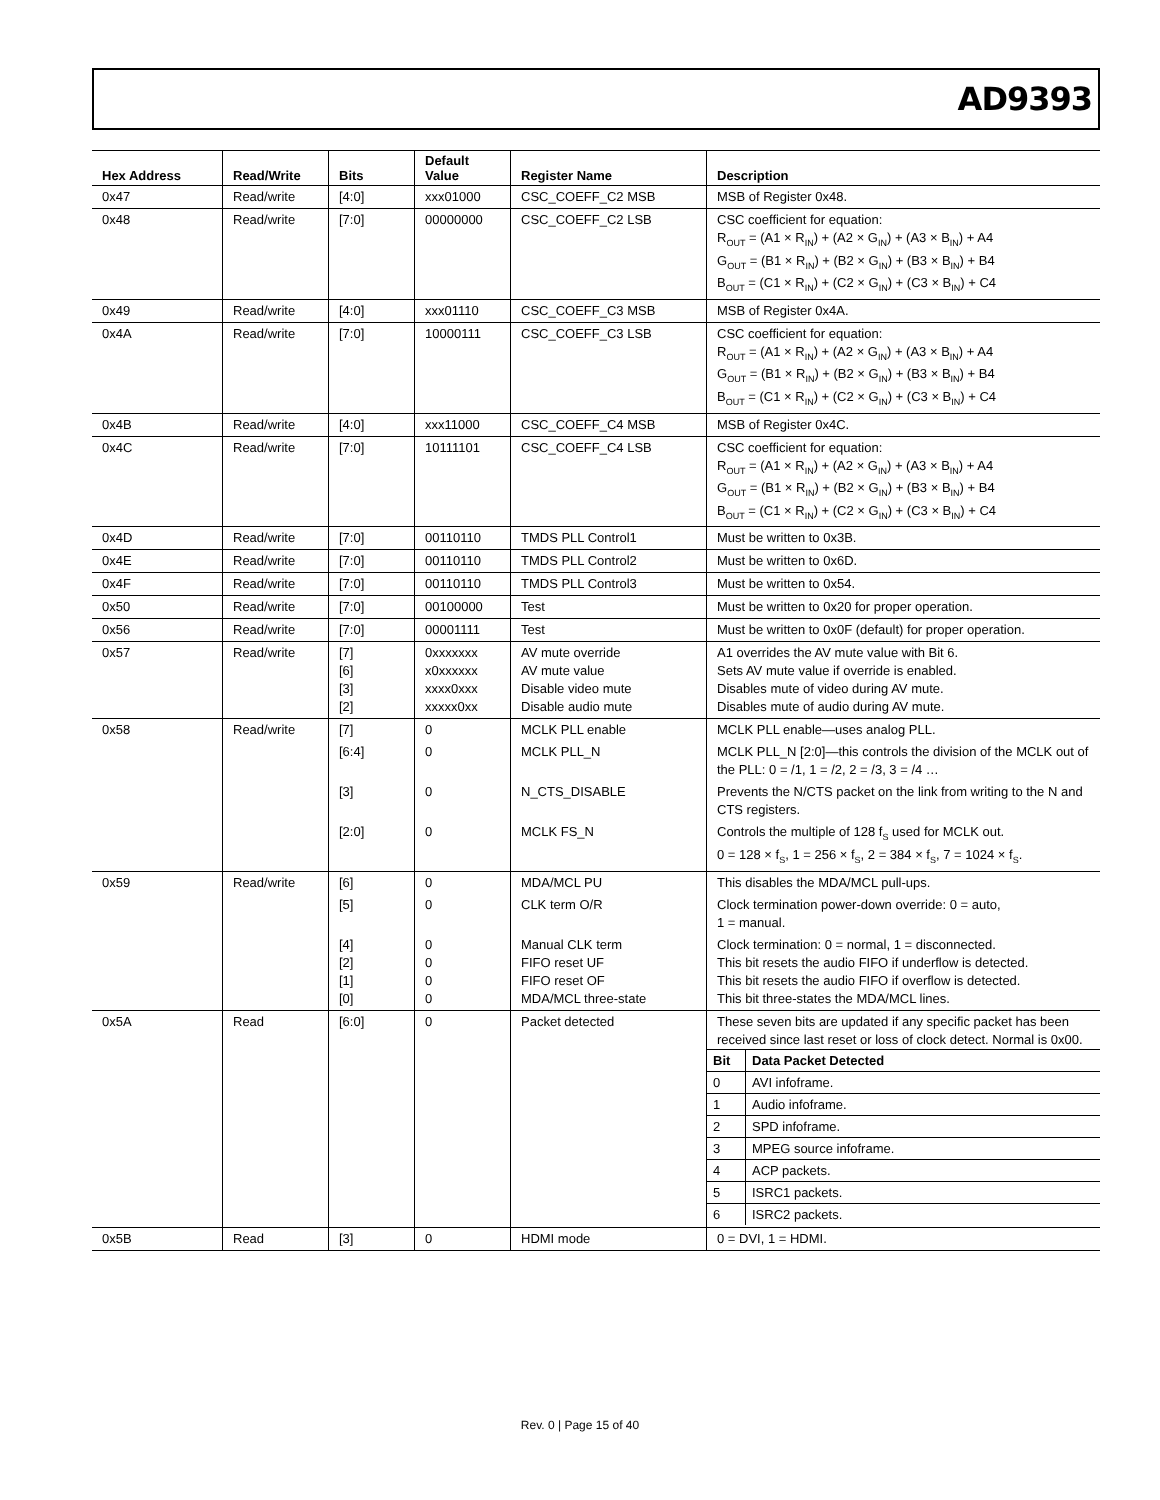AD9393
| Hex Address | Read/Write | Bits | Default Value | Register Name | Description |
| --- | --- | --- | --- | --- | --- |
| 0x47 | Read/write | [4:0] | xxx01000 | CSC_COEFF_C2 MSB | MSB of Register 0x48. |
| 0x48 | Read/write | [7:0] | 00000000 | CSC_COEFF_C2 LSB | CSC coefficient for equation: R<sub>OUT</sub> = (A1 × R<sub>IN</sub>) + (A2 × G<sub>IN</sub>) + (A3 × B<sub>IN</sub>) + A4 G<sub>OUT</sub> = (B1 × R<sub>IN</sub>) + (B2 × G<sub>IN</sub>) + (B3 × B<sub>IN</sub>) + B4 B<sub>OUT</sub> = (C1 × R<sub>IN</sub>) + (C2 × G<sub>IN</sub>) + (C3 × B<sub>IN</sub>) + C4 |
| 0x49 | Read/write | [4:0] | xxx01110 | CSC_COEFF_C3 MSB | MSB of Register 0x4A. |
| 0x4A | Read/write | [7:0] | 10000111 | CSC_COEFF_C3 LSB | CSC coefficient for equation: R<sub>OUT</sub> = (A1 × R<sub>IN</sub>) + (A2 × G<sub>IN</sub>) + (A3 × B<sub>IN</sub>) + A4 G<sub>OUT</sub> = (B1 × R<sub>IN</sub>) + (B2 × G<sub>IN</sub>) + (B3 × B<sub>IN</sub>) + B4 B<sub>OUT</sub> = (C1 × R<sub>IN</sub>) + (C2 × G<sub>IN</sub>) + (C3 × B<sub>IN</sub>) + C4 |
| 0x4B | Read/write | [4:0] | xxx11000 | CSC_COEFF_C4 MSB | MSB of Register 0x4C. |
| 0x4C | Read/write | [7:0] | 10111101 | CSC_COEFF_C4 LSB | CSC coefficient for equation: R<sub>OUT</sub> = (A1 × R<sub>IN</sub>) + (A2 × G<sub>IN</sub>) + (A3 × B<sub>IN</sub>) + A4 G<sub>OUT</sub> = (B1 × R<sub>IN</sub>) + (B2 × G<sub>IN</sub>) + (B3 × B<sub>IN</sub>) + B4 B<sub>OUT</sub> = (C1 × R<sub>IN</sub>) + (C2 × G<sub>IN</sub>) + (C3 × B<sub>IN</sub>) + C4 |
| 0x4D | Read/write | [7:0] | 00110110 | TMDS PLL Control1 | Must be written to 0x3B. |
| 0x4E | Read/write | [7:0] | 00110110 | TMDS PLL Control2 | Must be written to 0x6D. |
| 0x4F | Read/write | [7:0] | 00110110 | TMDS PLL Control3 | Must be written to 0x54. |
| 0x50 | Read/write | [7:0] | 00100000 | Test | Must be written to 0x20 for proper operation. |
| 0x56 | Read/write | [7:0] | 00001111 | Test | Must be written to 0x0F (default) for proper operation. |
| 0x57 | Read/write | [7] [6] [3] [2] | 0xxxxxxx x0xxxxxx xxxx0xxx xxxxx0xx | AV mute override AV mute value Disable video mute Disable audio mute | A1 overrides the AV mute value with Bit 6. Sets AV mute value if override is enabled. Disables mute of video during AV mute. Disables mute of audio during AV mute. |
| 0x58 | Read/write | [7] | 0 | MCLK PLL enable | MCLK PLL enable—uses analog PLL. |
| | | [6:4] | 0 | MCLK PLL_N | MCLK PLL_N [2:0]—this controls the division of the MCLK out of the PLL: 0 = /1, 1 = /2, 2 = /3, 3 = /4 … |
| | | [3] | 0 | N_CTS_DISABLE | Prevents the N/CTS packet on the link from writing to the N and CTS registers. |
| | | [2:0] | 0 | MCLK FS_N | Controls the multiple of 128 f<sub>S</sub> used for MCLK out. 0 = 128 × f<sub>S</sub>, 1 = 256 × f<sub>S</sub>, 2 = 384 × f<sub>S</sub>, 7 = 1024 × f<sub>S</sub>. |
| 0x59 | Read/write | [6] | 0 | MDA/MCL PU | This disables the MDA/MCL pull-ups. |
| | | [5] | 0 | CLK term O/R | Clock termination power-down override: 0 = auto, 1 = manual. |
| | | [4] [2] [1] [0] | 0 0 0 0 | Manual CLK term FIFO reset UF FIFO reset OF MDA/MCL three-state | Clock termination: 0 = normal, 1 = disconnected. This bit resets the audio FIFO if underflow is detected. This bit resets the audio FIFO if overflow is detected. This bit three-states the MDA/MCL lines. |
| 0x5A | Read | [6:0] | 0 | Packet detected | These seven bits are updated if any specific packet has been received since last reset or loss of clock detect. Normal is 0x00. / Bit / Data Packet Detected / / --- / --- / / 0 / AVI infoframe. / / 1 / Audio infoframe. / / 2 / SPD infoframe. / / 3 / MPEG source infoframe. / / 4 / ACP packets. / / 5 / ISRC1 packets. / / 6 / ISRC2 packets. / |
| 0x5B | Read | [3] | 0 | HDMI mode | 0 = DVI, 1 = HDMI. |
Rev. 0 | Page 15 of 40